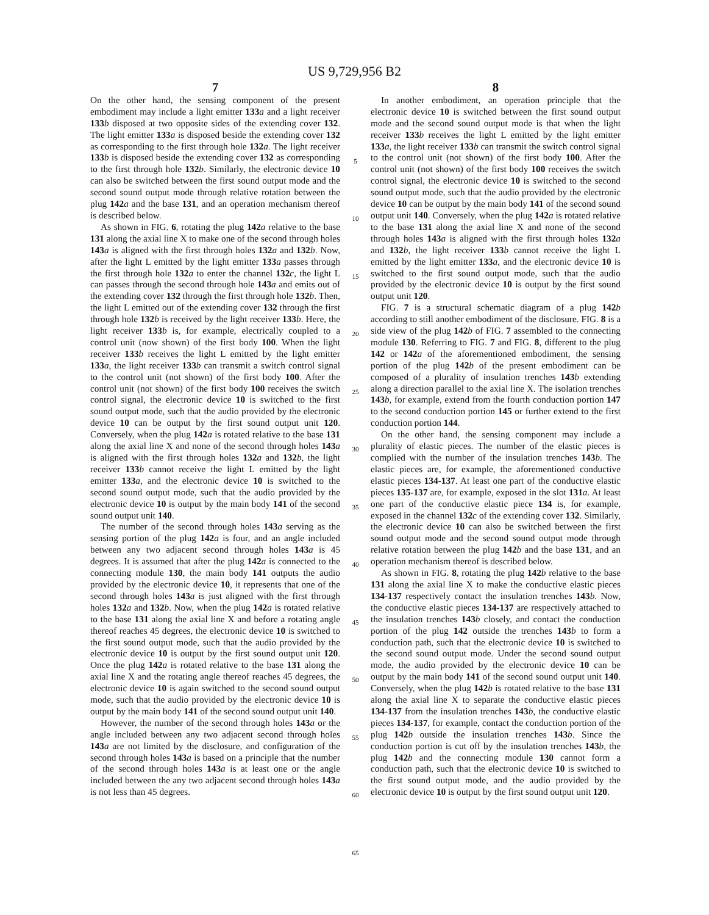US 9,729,956 B2
7
On the other hand, the sensing component of the present embodiment may include a light emitter 133 a and a light receiver 133 b disposed at two opposite sides of the extending cover 132. The light emitter 133 a is disposed beside the extending cover 132 as corresponding to the first through hole 132 a. The light receiver 133 b is disposed beside the extending cover 132 as corresponding to the first through hole 132 b. Similarly, the electronic device 10 can also be switched between the first sound output mode and the second sound output mode through relative rotation between the plug 142 a and the base 131, and an operation mechanism thereof is described below.
As shown in FIG. 6, rotating the plug 142 a relative to the base 131 along the axial line X to make one of the second through holes 143 a is aligned with the first through holes 132 a and 132 b. Now, after the light L emitted by the light emitter 133 a passes through the first through hole 132 a to enter the channel 132 c, the light L can passes through the second through hole 143 a and emits out of the extending cover 132 through the first through hole 132 b. Then, the light L emitted out of the extending cover 132 through the first through hole 132 b is received by the light receiver 133 b. Here, the light receiver 133 b is, for example, electrically coupled to a control unit (now shown) of the first body 100. When the light receiver 133 b receives the light L emitted by the light emitter 133 a, the light receiver 133 b can transmit a switch control signal to the control unit (not shown) of the first body 100. After the control unit (not shown) of the first body 100 receives the switch control signal, the electronic device 10 is switched to the first sound output mode, such that the audio provided by the electronic device 10 can be output by the first sound output unit 120. Conversely, when the plug 142 a is rotated relative to the base 131 along the axial line X and none of the second through holes 143 a is aligned with the first through holes 132 a and 132 b, the light receiver 133 b cannot receive the light L emitted by the light emitter 133 a, and the electronic device 10 is switched to the second sound output mode, such that the audio provided by the electronic device 10 is output by the main body 141 of the second sound output unit 140.
The number of the second through holes 143 a serving as the sensing portion of the plug 142 a is four, and an angle included between any two adjacent second through holes 143 a is 45 degrees. It is assumed that after the plug 142 a is connected to the connecting module 130, the main body 141 outputs the audio provided by the electronic device 10, it represents that one of the second through holes 143 a is just aligned with the first through holes 132 a and 132 b. Now, when the plug 142 a is rotated relative to the base 131 along the axial line X and before a rotating angle thereof reaches 45 degrees, the electronic device 10 is switched to the first sound output mode, such that the audio provided by the electronic device 10 is output by the first sound output unit 120. Once the plug 142 a is rotated relative to the base 131 along the axial line X and the rotating angle thereof reaches 45 degrees, the electronic device 10 is again switched to the second sound output mode, such that the audio provided by the electronic device 10 is output by the main body 141 of the second sound output unit 140.
However, the number of the second through holes 143 a or the angle included between any two adjacent second through holes 143 a are not limited by the disclosure, and configuration of the second through holes 143 a is based on a principle that the number of the second through holes 143 a is at least one or the angle included between the any two adjacent second through holes 143 a is not less than 45 degrees.
5
10
15
20
25
30
35
40
45
50
55
60
65
8
In another embodiment, an operation principle that the electronic device 10 is switched between the first sound output mode and the second sound output mode is that when the light receiver 133 b receives the light L emitted by the light emitter 133 a, the light receiver 133 b can transmit the switch control signal to the control unit (not shown) of the first body 100. After the control unit (not shown) of the first body 100 receives the switch control signal, the electronic device 10 is switched to the second sound output mode, such that the audio provided by the electronic device 10 can be output by the main body 141 of the second sound output unit 140. Conversely, when the plug 142 a is rotated relative to the base 131 along the axial line X and none of the second through holes 143 a is aligned with the first through holes 132 a and 132 b, the light receiver 133 b cannot receive the light L emitted by the light emitter 133 a, and the electronic device 10 is switched to the first sound output mode, such that the audio provided by the electronic device 10 is output by the first sound output unit 120.
FIG. 7 is a structural schematic diagram of a plug 142 b according to still another embodiment of the disclosure. FIG. 8 is a side view of the plug 142 b of FIG. 7 assembled to the connecting module 130. Referring to FIG. 7 and FIG. 8, different to the plug 142 or 142 a of the aforementioned embodiment, the sensing portion of the plug 142 b of the present embodiment can be composed of a plurality of insulation trenches 143 b extending along a direction parallel to the axial line X. The isolation trenches 143 b, for example, extend from the fourth conduction portion 147 to the second conduction portion 145 or further extend to the first conduction portion 144.
On the other hand, the sensing component may include a plurality of elastic pieces. The number of the elastic pieces is complied with the number of the insulation trenches 143 b. The elastic pieces are, for example, the aforementioned conductive elastic pieces 134-137. At least one part of the conductive elastic pieces 135-137 are, for example, exposed in the slot 131 a. At least one part of the conductive elastic piece 134 is, for example, exposed in the channel 132 c of the extending cover 132. Similarly, the electronic device 10 can also be switched between the first sound output mode and the second sound output mode through relative rotation between the plug 142 b and the base 131, and an operation mechanism thereof is described below.
As shown in FIG. 8, rotating the plug 142 b relative to the base 131 along the axial line X to make the conductive elastic pieces 134-137 respectively contact the insulation trenches 143 b. Now, the conductive elastic pieces 134-137 are respectively attached to the insulation trenches 143 b closely, and contact the conduction portion of the plug 142 outside the trenches 143 b to form a conduction path, such that the electronic device 10 is switched to the second sound output mode. Under the second sound output mode, the audio provided by the electronic device 10 can be output by the main body 141 of the second sound output unit 140. Conversely, when the plug 142 b is rotated relative to the base 131 along the axial line X to separate the conductive elastic pieces 134-137 from the insulation trenches 143 b, the conductive elastic pieces 134-137, for example, contact the conduction portion of the plug 142 b outside the insulation trenches 143 b. Since the conduction portion is cut off by the insulation trenches 143 b, the plug 142 b and the connecting module 130 cannot form a conduction path, such that the electronic device 10 is switched to the first sound output mode, and the audio provided by the electronic device 10 is output by the first sound output unit 120.